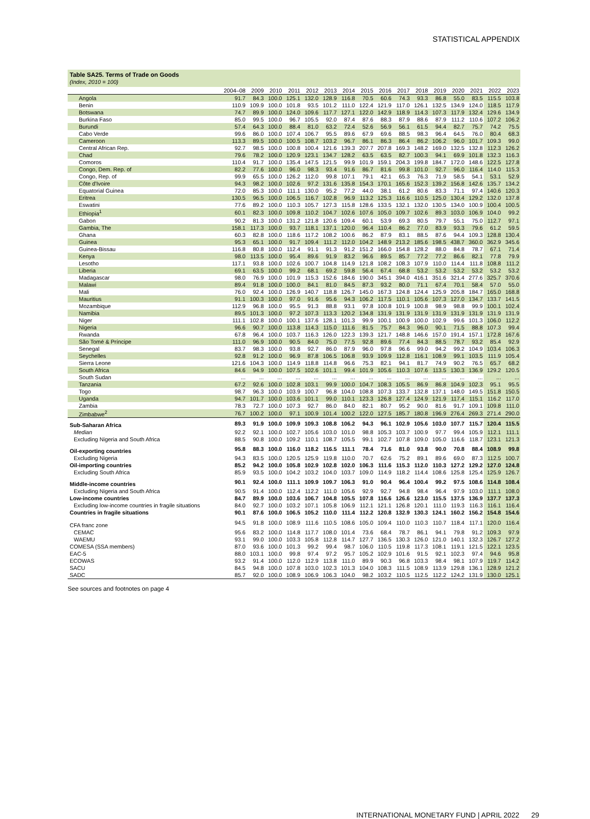STATISTICAL APPENDIX
Table SA25. Terms of Trade on Goods
(Index, 2010 = 100)
| | 2004–08 | 2009 | 2010 | 2011 | 2012 | 2013 | 2014 | 2015 | 2016 | 2017 | 2018 | 2019 | 2020 | 2021 | 2022 | 2023 |
| --- | --- | --- | --- | --- | --- | --- | --- | --- | --- | --- | --- | --- | --- | --- | --- | --- |
| Angola | 91.7 | 84.3 | 100.0 | 125.1 | 132.0 | 128.9 | 116.8 | 70.5 | 60.6 | 74.3 | 93.3 | 86.8 | 55.0 | 83.5 | 115.5 | 103.8 |
| Benin | 110.9 | 109.9 | 100.0 | 101.8 | 93.5 | 101.2 | 111.0 | 122.4 | 121.9 | 117.0 | 126.1 | 132.5 | 134.9 | 124.0 | 118.5 | 117.9 |
| Botswana | 74.7 | 89.9 | 100.0 | 124.0 | 109.6 | 117.7 | 127.1 | 122.0 | 142.9 | 118.9 | 114.3 | 107.3 | 117.9 | 132.4 | 129.6 | 134.9 |
| Burkina Faso | 85.0 | 99.5 | 100.0 | 96.7 | 105.5 | 92.0 | 87.4 | 87.6 | 88.3 | 87.9 | 88.6 | 87.9 | 111.2 | 110.6 | 107.2 | 106.2 |
| Burundi | 57.4 | 64.3 | 100.0 | 88.4 | 81.0 | 63.2 | 72.4 | 52.6 | 56.9 | 56.1 | 61.5 | 94.4 | 82.7 | 75.7 | 74.2 | 75.5 |
| Cabo Verde | 99.6 | 86.0 | 100.0 | 107.4 | 106.7 | 95.5 | 89.6 | 67.9 | 69.6 | 88.5 | 98.3 | 96.4 | 64.5 | 76.0 | 80.4 | 68.3 |
| Cameroon | 113.3 | 89.5 | 100.0 | 100.5 | 108.7 | 103.2 | 96.7 | 86.1 | 86.3 | 86.4 | 86.2 | 106.2 | 96.0 | 101.7 | 109.3 | 99.0 |
| Central African Rep. | 92.7 | 98.5 | 100.0 | 100.8 | 100.4 | 121.6 | 139.3 | 207.7 | 207.8 | 169.3 | 148.2 | 169.0 | 132.5 | 132.8 | 112.3 | 126.2 |
| Chad | 79.6 | 78.2 | 100.0 | 120.9 | 123.1 | 134.7 | 128.2 | 63.5 | 63.5 | 82.7 | 100.3 | 94.1 | 69.9 | 101.8 | 132.3 | 116.3 |
| Comoros | 110.4 | 91.7 | 100.0 | 135.4 | 147.5 | 121.5 | 99.9 | 101.9 | 159.1 | 204.3 | 199.8 | 184.7 | 172.0 | 148.6 | 122.5 | 127.8 |
| Congo, Dem. Rep. of | 82.2 | 77.6 | 100.0 | 96.0 | 98.3 | 93.4 | 91.6 | 86.7 | 81.6 | 99.8 | 101.0 | 92.7 | 96.0 | 116.4 | 114.0 | 115.3 |
| Congo, Rep. of | 99.9 | 65.5 | 100.0 | 126.2 | 112.0 | 99.8 | 107.1 | 79.1 | 42.1 | 65.3 | 76.3 | 71.9 | 58.5 | 54.1 | 53.1 | 52.9 |
| Côte d'Ivoire | 94.3 | 98.2 | 100.0 | 102.6 | 97.2 | 131.6 | 135.8 | 154.3 | 170.1 | 165.6 | 152.3 | 139.2 | 156.8 | 142.6 | 135.7 | 134.2 |
| Equatorial Guinea | 72.0 | 85.3 | 100.0 | 111.1 | 130.0 | 95.2 | 77.2 | 44.0 | 38.1 | 61.2 | 80.6 | 83.3 | 71.1 | 97.4 | 140.6 | 120.3 |
| Eritrea | 130.5 | 96.5 | 100.0 | 106.5 | 116.7 | 102.8 | 96.9 | 113.2 | 125.3 | 116.6 | 110.5 | 125.0 | 130.4 | 129.2 | 132.0 | 137.8 |
| Eswatini | 77.6 | 89.2 | 100.0 | 110.3 | 105.7 | 127.3 | 115.8 | 128.6 | 133.5 | 132.1 | 132.0 | 130.5 | 134.0 | 100.9 | 100.4 | 100.5 |
| Ethiopia<sup>1</sup> | 60.1 | 82.3 | 100.0 | 109.8 | 110.2 | 104.7 | 102.6 | 107.6 | 105.0 | 109.7 | 102.6 | 89.3 | 103.0 | 106.9 | 104.0 | 99.2 |
| Gabon | 90.2 | 81.3 | 100.0 | 131.2 | 121.8 | 120.6 | 109.4 | 60.1 | 53.9 | 69.3 | 80.5 | 79.7 | 55.1 | 75.0 | 112.7 | 97.1 |
| Gambia, The | 158.1 | 117.3 | 100.0 | 93.7 | 118.1 | 137.1 | 120.0 | 96.4 | 110.4 | 86.2 | 77.0 | 83.9 | 93.3 | 79.6 | 61.2 | 59.5 |
| Ghana | 60.3 | 82.8 | 100.0 | 118.6 | 117.2 | 108.2 | 100.6 | 86.2 | 87.9 | 83.1 | 88.5 | 87.6 | 94.4 | 109.3 | 128.8 | 130.4 |
| Guinea | 95.3 | 65.1 | 100.0 | 91.7 | 109.4 | 111.2 | 112.0 | 104.2 | 148.9 | 213.2 | 185.6 | 198.5 | 438.7 | 360.0 | 362.9 | 345.6 |
| Guinea-Bissau | 116.8 | 80.8 | 100.0 | 112.4 | 91.1 | 91.3 | 91.2 | 151.2 | 166.0 | 154.8 | 128.2 | 88.0 | 84.8 | 78.7 | 67.1 | 71.4 |
| Kenya | 98.0 | 113.5 | 100.0 | 95.4 | 89.6 | 91.9 | 83.2 | 96.6 | 89.5 | 85.7 | 77.2 | 77.2 | 86.6 | 82.1 | 77.8 | 79.9 |
| Lesotho | 117.1 | 93.8 | 100.0 | 102.6 | 100.7 | 104.8 | 114.9 | 121.8 | 108.2 | 108.3 | 107.9 | 110.0 | 114.4 | 111.8 | 108.8 | 111.2 |
| Liberia | 69.1 | 63.5 | 100.0 | 99.2 | 68.1 | 69.2 | 59.8 | 56.4 | 67.4 | 68.8 | 53.2 | 53.2 | 53.2 | 53.2 | 53.2 | 53.2 |
| Madagascar | 98.0 | 76.9 | 100.0 | 101.9 | 115.3 | 152.6 | 184.6 | 190.0 | 345.1 | 394.0 | 416.1 | 351.6 | 321.4 | 277.6 | 325.7 | 370.6 |
| Malawi | 89.4 | 91.8 | 100.0 | 100.0 | 84.1 | 81.0 | 84.5 | 87.3 | 93.2 | 80.0 | 71.1 | 67.4 | 70.1 | 58.4 | 57.0 | 55.0 |
| Mali | 76.0 | 92.4 | 100.0 | 126.9 | 140.7 | 118.8 | 126.7 | 145.0 | 167.3 | 124.8 | 124.4 | 125.9 | 205.8 | 184.7 | 165.0 | 168.8 |
| Mauritius | 91.1 | 100.3 | 100.0 | 97.0 | 91.6 | 95.6 | 94.3 | 106.2 | 117.5 | 110.1 | 105.6 | 107.3 | 127.0 | 134.7 | 133.7 | 141.5 |
| Mozambique | 112.9 | 96.8 | 100.0 | 95.5 | 91.3 | 88.8 | 93.1 | 97.8 | 100.8 | 101.9 | 100.8 | 98.9 | 98.8 | 99.9 | 100.1 | 102.4 |
| Namibia | 89.5 | 101.3 | 100.0 | 97.2 | 107.3 | 113.3 | 120.2 | 134.8 | 131.9 | 131.9 | 131.9 | 131.9 | 131.9 | 131.9 | 131.9 | 131.9 |
| Niger | 111.1 | 102.8 | 100.0 | 100.1 | 137.6 | 128.1 | 101.3 | 99.9 | 100.1 | 100.9 | 100.0 | 102.9 | 99.6 | 101.3 | 106.0 | 112.2 |
| Nigeria | 96.6 | 90.7 | 100.0 | 113.8 | 114.3 | 115.0 | 111.6 | 81.5 | 75.7 | 84.3 | 96.0 | 90.1 | 71.5 | 88.8 | 107.3 | 99.4 |
| Rwanda | 67.8 | 96.4 | 100.0 | 103.7 | 116.3 | 126.0 | 122.3 | 139.3 | 121.7 | 148.8 | 146.6 | 157.0 | 191.4 | 157.1 | 172.8 | 167.6 |
| São Tomé & Príncipe | 111.0 | 96.9 | 100.0 | 90.5 | 84.0 | 75.0 | 77.5 | 92.8 | 89.6 | 77.4 | 84.3 | 88.5 | 78.7 | 93.2 | 85.4 | 92.9 |
| Senegal | 83.7 | 98.3 | 100.0 | 93.8 | 92.7 | 86.0 | 87.9 | 96.0 | 97.8 | 96.6 | 99.0 | 94.2 | 99.2 | 104.9 | 103.4 | 106.3 |
| Seychelles | 92.8 | 91.2 | 100.0 | 96.9 | 87.8 | 106.5 | 106.8 | 93.9 | 109.9 | 112.8 | 116.1 | 108.9 | 99.1 | 103.5 | 111.9 | 105.4 |
| Sierra Leone | 121.6 | 104.3 | 100.0 | 114.9 | 118.8 | 114.8 | 96.6 | 75.3 | 82.1 | 94.1 | 81.7 | 74.9 | 90.2 | 76.5 | 65.7 | 68.2 |
| South Africa | 84.6 | 94.9 | 100.0 | 107.5 | 102.6 | 101.1 | 99.4 | 101.9 | 105.6 | 110.3 | 107.6 | 113.5 | 130.3 | 136.9 | 129.2 | 120.5 |
| South Sudan | ... | ... | ... | ... | ... | ... | ... | ... | ... | ... | ... | ... | ... | ... | ... | ... |
| Tanzania | 67.2 | 92.6 | 100.0 | 102.8 | 103.1 | 99.9 | 100.0 | 104.7 | 108.3 | 105.5 | 86.9 | 86.8 | 104.9 | 102.3 | 95.1 | 95.5 |
| Togo | 98.7 | 96.3 | 100.0 | 103.9 | 100.7 | 96.8 | 104.0 | 108.8 | 107.3 | 133.7 | 132.8 | 137.1 | 148.0 | 149.5 | 151.8 | 150.5 |
| Uganda | 94.7 | 101.7 | 100.0 | 103.6 | 101.1 | 99.0 | 110.1 | 123.3 | 126.8 | 127.4 | 124.9 | 121.9 | 117.4 | 115.1 | 116.2 | 117.0 |
| Zambia | 78.3 | 72.7 | 100.0 | 107.3 | 92.7 | 86.0 | 84.0 | 82.1 | 80.7 | 95.2 | 90.0 | 81.6 | 91.7 | 109.1 | 109.8 | 111.0 |
| Zimbabwe<sup>2</sup> | 76.7 | 100.2 | 100.0 | 97.1 | 100.9 | 101.4 | 100.2 | 122.0 | 127.5 | 185.7 | 180.8 | 196.9 | 276.4 | 269.3 | 271.4 | 290.0 |
| Sub-Saharan Africa | 89.3 | 91.9 | 100.0 | 109.9 | 109.3 | 108.8 | 106.2 | 94.3 | 96.1 | 102.9 | 105.6 | 103.0 | 107.7 | 115.7 | 120.4 | 115.5 |
| Median | 92.2 | 92.1 | 100.0 | 102.7 | 105.6 | 103.0 | 101.0 | 98.8 | 105.3 | 103.7 | 100.9 | 97.7 | 99.4 | 105.9 | 112.1 | 111.1 |
| Excluding Nigeria and South Africa | 88.5 | 90.8 | 100.0 | 109.2 | 110.1 | 108.7 | 105.5 | 99.1 | 102.7 | 107.8 | 109.0 | 105.0 | 116.6 | 118.7 | 123.1 | 121.3 |
| Oil-exporting countries | 95.8 | 88.3 | 100.0 | 116.0 | 118.2 | 116.5 | 111.1 | 78.4 | 71.6 | 81.0 | 93.8 | 90.0 | 70.8 | 88.4 | 108.9 | 99.8 |
| Excluding Nigeria | 94.3 | 83.5 | 100.0 | 120.5 | 125.9 | 119.8 | 110.0 | 70.7 | 62.6 | 75.2 | 89.1 | 89.6 | 69.0 | 87.3 | 112.5 | 100.7 |
| Oil-importing countries | 85.2 | 94.2 | 100.0 | 105.8 | 102.9 | 102.8 | 102.0 | 106.3 | 111.6 | 115.3 | 112.0 | 110.3 | 127.2 | 129.2 | 127.0 | 124.8 |
| Excluding South Africa | 85.9 | 93.5 | 100.0 | 104.2 | 103.2 | 104.0 | 103.7 | 109.0 | 114.9 | 118.2 | 114.4 | 108.6 | 125.8 | 125.4 | 125.9 | 126.7 |
| Middle-income countries | 90.1 | 92.4 | 100.0 | 111.1 | 109.9 | 109.7 | 106.3 | 91.0 | 90.4 | 96.4 | 100.4 | 99.2 | 97.5 | 108.6 | 114.8 | 108.4 |
| Excluding Nigeria and South Africa | 90.5 | 91.4 | 100.0 | 112.4 | 112.2 | 111.0 | 105.6 | 92.9 | 92.7 | 94.8 | 98.4 | 96.4 | 97.9 | 103.0 | 111.1 | 108.0 |
| Low-income countries | 84.7 | 89.9 | 100.0 | 103.6 | 106.7 | 104.8 | 105.5 | 107.8 | 116.6 | 126.6 | 123.0 | 115.5 | 137.5 | 136.9 | 137.7 | 137.3 |
| Excluding low-income countries in fragile situations | 84.0 | 92.7 | 100.0 | 103.2 | 107.1 | 105.8 | 106.9 | 112.1 | 121.1 | 126.8 | 120.1 | 111.0 | 119.3 | 116.3 | 116.1 | 116.4 |
| Countries in fragile situations | 90.1 | 87.6 | 100.0 | 106.5 | 105.2 | 110.0 | 111.4 | 112.2 | 120.8 | 132.9 | 130.3 | 124.1 | 160.2 | 156.2 | 154.8 | 154.6 |
| CFA franc zone | 94.5 | 91.8 | 100.0 | 108.9 | 111.6 | 110.5 | 108.6 | 105.0 | 109.4 | 110.0 | 110.3 | 110.7 | 118.4 | 117.1 | 120.0 | 116.4 |
| CEMAC | 95.6 | 83.2 | 100.0 | 114.8 | 117.7 | 108.0 | 101.4 | 73.6 | 68.4 | 78.7 | 86.1 | 94.1 | 79.8 | 91.2 | 109.3 | 97.9 |
| WAEMU | 93.1 | 99.0 | 100.0 | 103.3 | 105.8 | 112.8 | 114.7 | 127.7 | 136.5 | 130.3 | 126.0 | 121.0 | 140.1 | 132.3 | 126.7 | 127.2 |
| COMESA (SSA members) | 87.0 | 93.6 | 100.0 | 101.3 | 99.2 | 99.4 | 98.7 | 106.0 | 110.5 | 119.8 | 117.3 | 108.1 | 119.1 | 121.5 | 122.1 | 123.5 |
| EAC-5 | 88.0 | 103.1 | 100.0 | 99.8 | 97.4 | 97.2 | 95.7 | 105.2 | 102.9 | 101.6 | 91.5 | 92.1 | 102.3 | 97.4 | 94.6 | 95.8 |
| ECOWAS | 93.2 | 91.4 | 100.0 | 112.0 | 112.9 | 113.8 | 111.0 | 89.9 | 90.3 | 96.8 | 103.3 | 98.4 | 98.1 | 107.9 | 119.7 | 114.2 |
| SACU | 84.5 | 94.8 | 100.0 | 107.8 | 103.0 | 102.3 | 101.3 | 104.0 | 108.3 | 111.5 | 108.9 | 113.9 | 129.8 | 136.1 | 128.9 | 121.2 |
| SADC | 85.7 | 92.0 | 100.0 | 108.9 | 106.9 | 106.3 | 104.0 | 98.2 | 103.2 | 110.5 | 112.5 | 112.2 | 124.2 | 131.9 | 130.0 | 125.1 |
See sources and footnotes on page 4
INTERNATIONAL MONETARY FUND | APRIL 2022 29